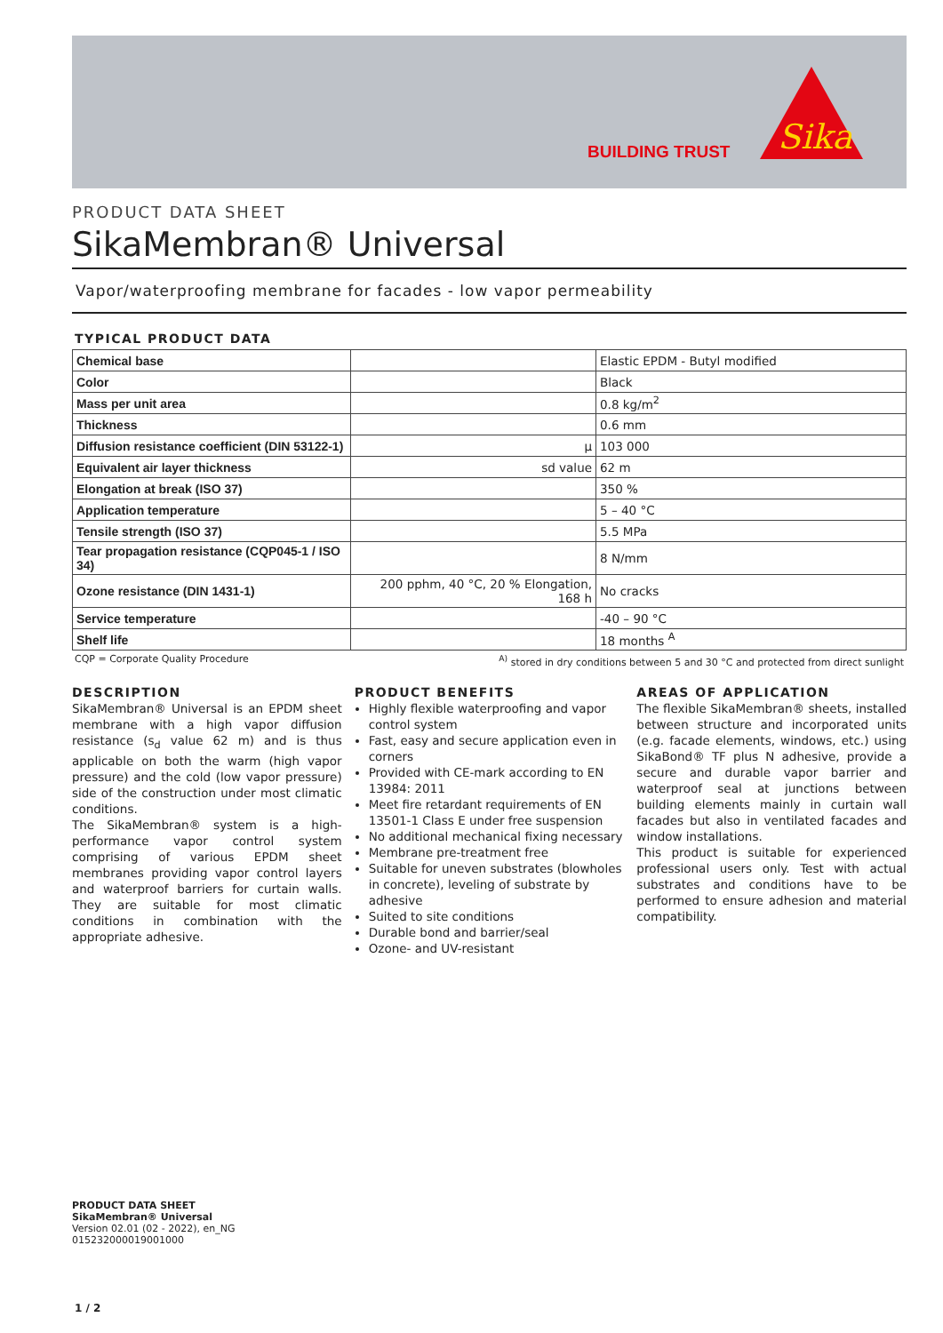BUILDING TRUST
Sika
PRODUCT DATA SHEET
SikaMembran® Universal
Vapor/waterproofing membrane for facades - low vapor permeability
TYPICAL PRODUCT DATA
| Chemical base | | Elastic EPDM - Butyl modified |
| Color | | Black |
| Mass per unit area | | 0.8 kg/m<sup>2</sup> |
| Thickness | | 0.6 mm |
| Diffusion resistance coefficient (DIN 53122-1) | μ | 103 000 |
| Equivalent air layer thickness | sd value | 62 m |
| Elongation at break (ISO 37) | | 350 % |
| Application temperature | | 5 – 40 °C |
| Tensile strength (ISO 37) | | 5.5 MPa |
| Tear propagation resistance (CQP045-1 / ISO 34) | | 8 N/mm |
| Ozone resistance (DIN 1431-1) | 200 pphm, 40 °C, 20 % Elongation, 168 h | No cracks |
| Service temperature | | -40 – 90 °C |
| Shelf life | | 18 months <sup>A</sup> |
CQP = Corporate Quality Procedure <sup>A)</sup> stored in dry conditions between 5 and 30 °C and protected from direct sunlight
DESCRIPTION
SikaMembran® Universal is an EPDM sheet membrane with a high vapor diffusion resistance (s<sub>d</sub> value 62 m) and is thus applicable on both the warm (high vapor pressure) and the cold (low vapor pressure) side of the construction under most climatic conditions.
The SikaMembran® system is a high-performance vapor control system comprising of various EPDM sheet membranes providing vapor control layers and waterproof barriers for curtain walls. They are suitable for most climatic conditions in combination with the appropriate adhesive.
PRODUCT BENEFITS
Highly flexible waterproofing and vapor control system
Fast, easy and secure application even in corners
Provided with CE-mark according to EN 13984: 2011
Meet fire retardant requirements of EN 13501-1 Class E under free suspension
No additional mechanical fixing necessary
Membrane pre-treatment free
Suitable for uneven substrates (blowholes in concrete), leveling of substrate by adhesive
Suited to site conditions
Durable bond and barrier/seal
Ozone- and UV-resistant
AREAS OF APPLICATION
The flexible SikaMembran® sheets, installed between structure and incorporated units (e.g. facade elements, windows, etc.) using SikaBond® TF plus N adhesive, provide a secure and durable vapor barrier and waterproof seal at junctions between building elements mainly in curtain wall facades but also in ventilated facades and window installations.
This product is suitable for experienced professional users only. Test with actual substrates and conditions have to be performed to ensure adhesion and material compatibility.
PRODUCT DATA SHEET
SikaMembran® Universal
Version 02.01 (02 - 2022), en_NG
015232000019001000
1 / 2